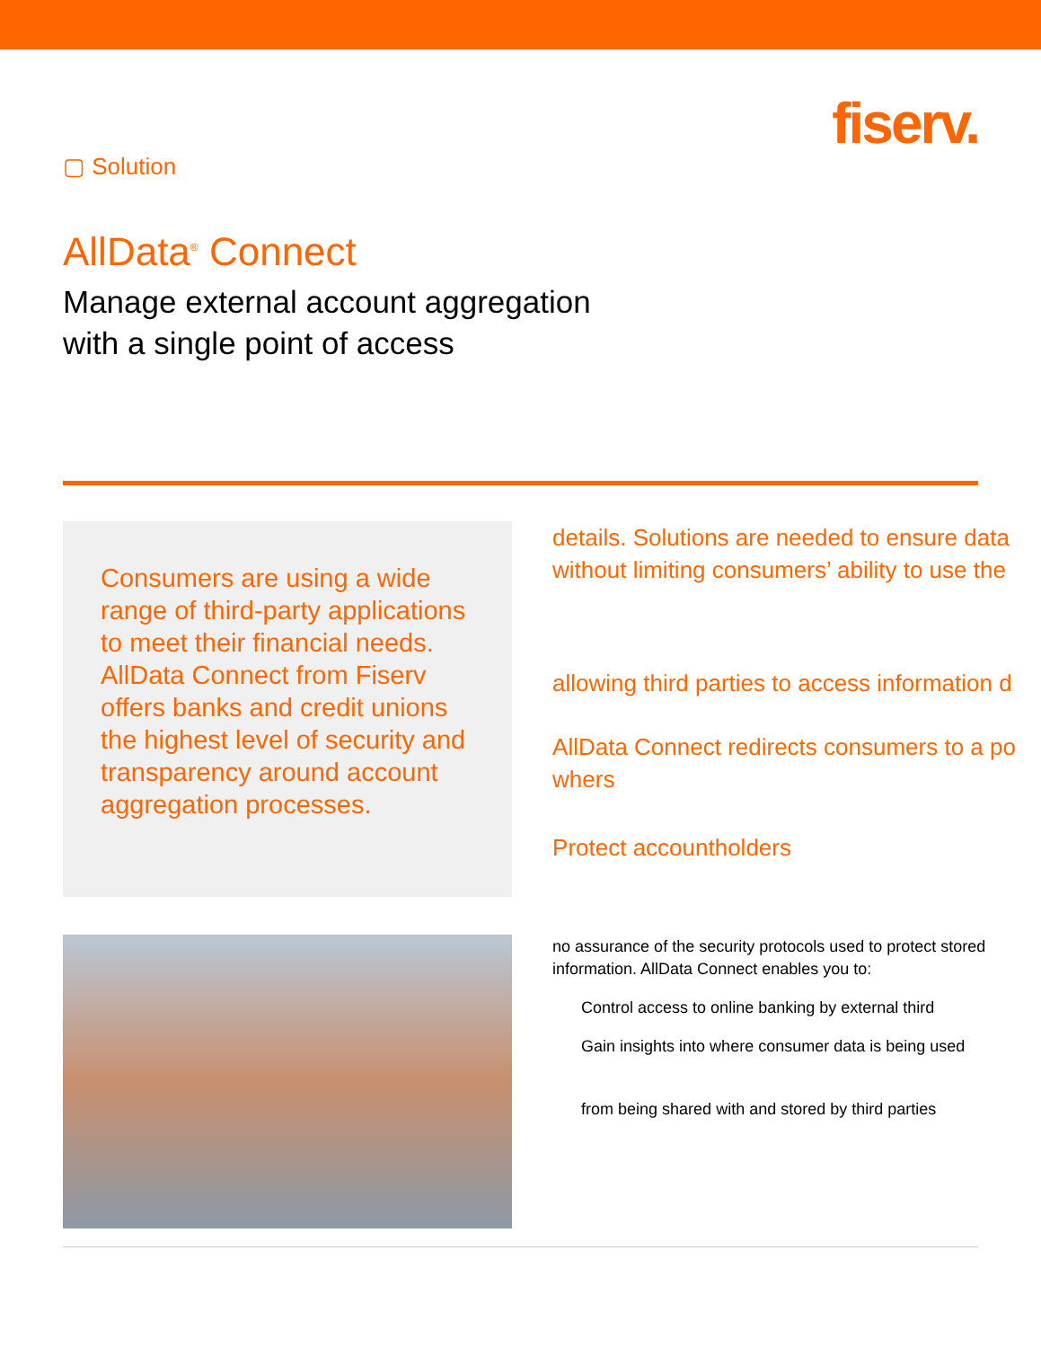▢ Solution
fiserv.
AllData<sup>®</sup> Connect
Manage external account aggregation
with a single point of access
Consumers are using a wide range of third-party applications to meet their financial needs. AllData Connect from Fiserv offers banks and credit unions the highest level of security and transparency around account aggregation processes.
details. Solutions are needed to ensure data
without limiting consumers’ ability to use the
allowing third parties to access information d
AllData Connect redirects consumers to a po
whers
Protect accountholders
no assurance of the security protocols used to protect stored information. AllData Connect enables you to:
Control access to online banking by external third
Gain insights into where consumer data is being used
from being shared with and stored by third parties